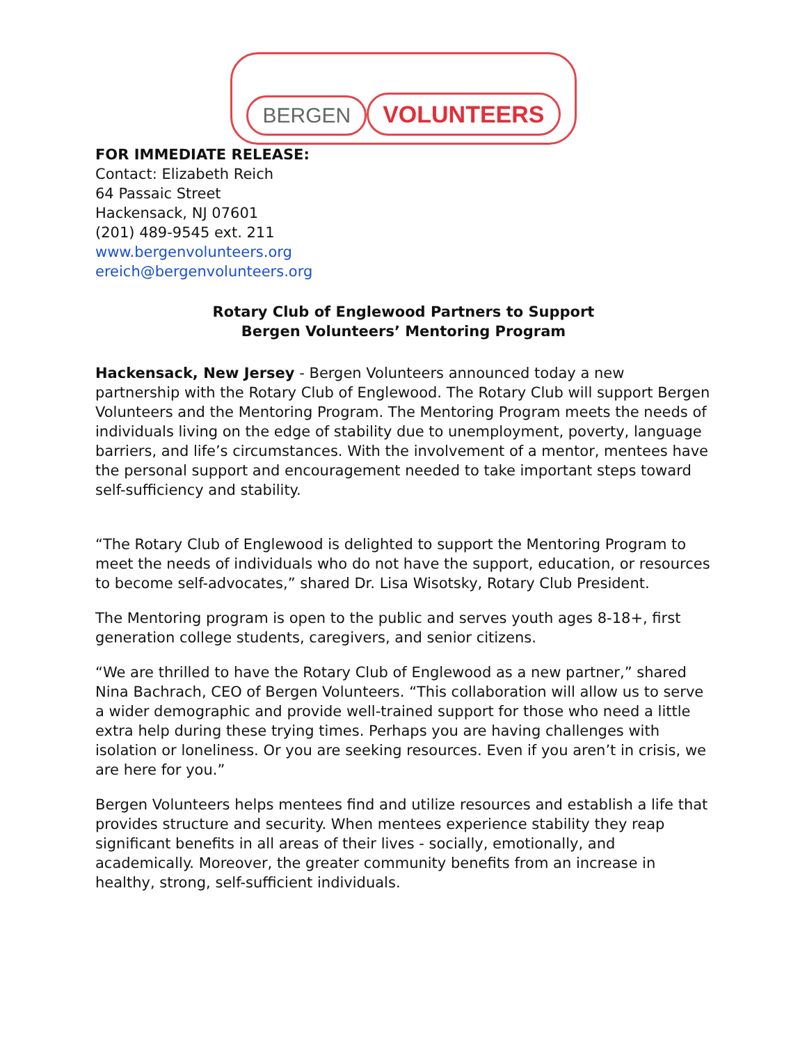BERGEN
VOLUNTEERS
FOR IMMEDIATE RELEASE:
Contact: Elizabeth Reich
64 Passaic Street
Hackensack, NJ 07601
(201) 489-9545 ext. 211
www.bergenvolunteers.org
ereich@bergenvolunteers.org
Rotary Club of Englewood Partners to Support
Bergen Volunteers’ Mentoring Program
Hackensack, New Jersey - Bergen Volunteers announced today a new partnership with the Rotary Club of Englewood. The Rotary Club will support Bergen Volunteers and the Mentoring Program. The Mentoring Program meets the needs of individuals living on the edge of stability due to unemployment, poverty, language barriers, and life’s circumstances. With the involvement of a mentor, mentees have the personal support and encouragement needed to take important steps toward self-sufficiency and stability.
“The Rotary Club of Englewood is delighted to support the Mentoring Program to meet the needs of individuals who do not have the support, education, or resources to become self-advocates,” shared Dr. Lisa Wisotsky, Rotary Club President.
The Mentoring program is open to the public and serves youth ages 8-18+, first generation college students, caregivers, and senior citizens.
“We are thrilled to have the Rotary Club of Englewood as a new partner,” shared Nina Bachrach, CEO of Bergen Volunteers. “This collaboration will allow us to serve a wider demographic and provide well-trained support for those who need a little extra help during these trying times. Perhaps you are having challenges with isolation or loneliness. Or you are seeking resources. Even if you aren’t in crisis, we are here for you.”
Bergen Volunteers helps mentees find and utilize resources and establish a life that provides structure and security. When mentees experience stability they reap significant benefits in all areas of their lives - socially, emotionally, and academically. Moreover, the greater community benefits from an increase in healthy, strong, self-sufficient individuals.